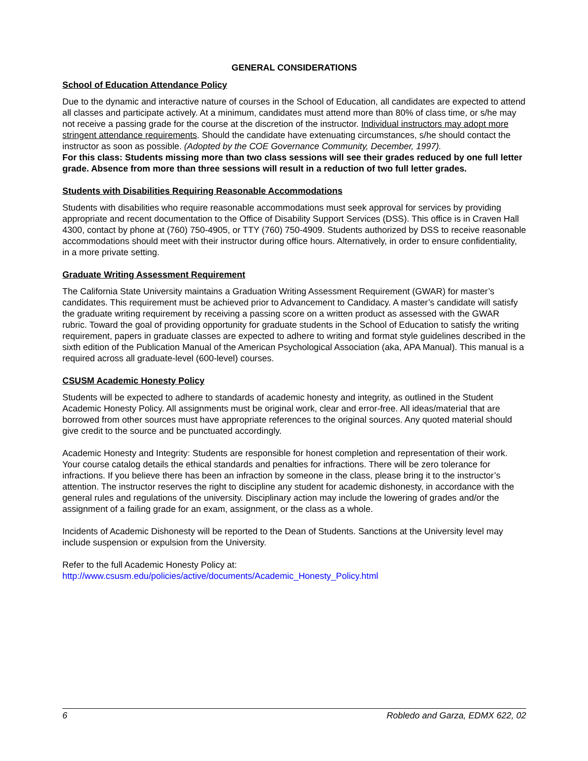GENERAL CONSIDERATIONS
School of Education Attendance Policy
Due to the dynamic and interactive nature of courses in the School of Education, all candidates are expected to attend all classes and participate actively. At a minimum, candidates must attend more than 80% of class time, or s/he may not receive a passing grade for the course at the discretion of the instructor. Individual instructors may adopt more stringent attendance requirements. Should the candidate have extenuating circumstances, s/he should contact the instructor as soon as possible. (Adopted by the COE Governance Community, December, 1997).
For this class: Students missing more than two class sessions will see their grades reduced by one full letter grade. Absence from more than three sessions will result in a reduction of two full letter grades.
Students with Disabilities Requiring Reasonable Accommodations
Students with disabilities who require reasonable accommodations must seek approval for services by providing appropriate and recent documentation to the Office of Disability Support Services (DSS). This office is in Craven Hall 4300, contact by phone at (760) 750-4905, or TTY (760) 750-4909. Students authorized by DSS to receive reasonable accommodations should meet with their instructor during office hours. Alternatively, in order to ensure confidentiality, in a more private setting.
Graduate Writing Assessment Requirement
The California State University maintains a Graduation Writing Assessment Requirement (GWAR) for master’s candidates. This requirement must be achieved prior to Advancement to Candidacy. A master’s candidate will satisfy the graduate writing requirement by receiving a passing score on a written product as assessed with the GWAR rubric. Toward the goal of providing opportunity for graduate students in the School of Education to satisfy the writing requirement, papers in graduate classes are expected to adhere to writing and format style guidelines described in the sixth edition of the Publication Manual of the American Psychological Association (aka, APA Manual). This manual is a required across all graduate-level (600-level) courses.
CSUSM Academic Honesty Policy
Students will be expected to adhere to standards of academic honesty and integrity, as outlined in the Student Academic Honesty Policy. All assignments must be original work, clear and error-free. All ideas/material that are borrowed from other sources must have appropriate references to the original sources. Any quoted material should give credit to the source and be punctuated accordingly.
Academic Honesty and Integrity: Students are responsible for honest completion and representation of their work. Your course catalog details the ethical standards and penalties for infractions. There will be zero tolerance for infractions. If you believe there has been an infraction by someone in the class, please bring it to the instructor’s attention. The instructor reserves the right to discipline any student for academic dishonesty, in accordance with the general rules and regulations of the university. Disciplinary action may include the lowering of grades and/or the assignment of a failing grade for an exam, assignment, or the class as a whole.
Incidents of Academic Dishonesty will be reported to the Dean of Students. Sanctions at the University level may include suspension or expulsion from the University.
Refer to the full Academic Honesty Policy at:
http://www.csusm.edu/policies/active/documents/Academic_Honesty_Policy.html
6 Robledo and Garza, EDMX 622, 02